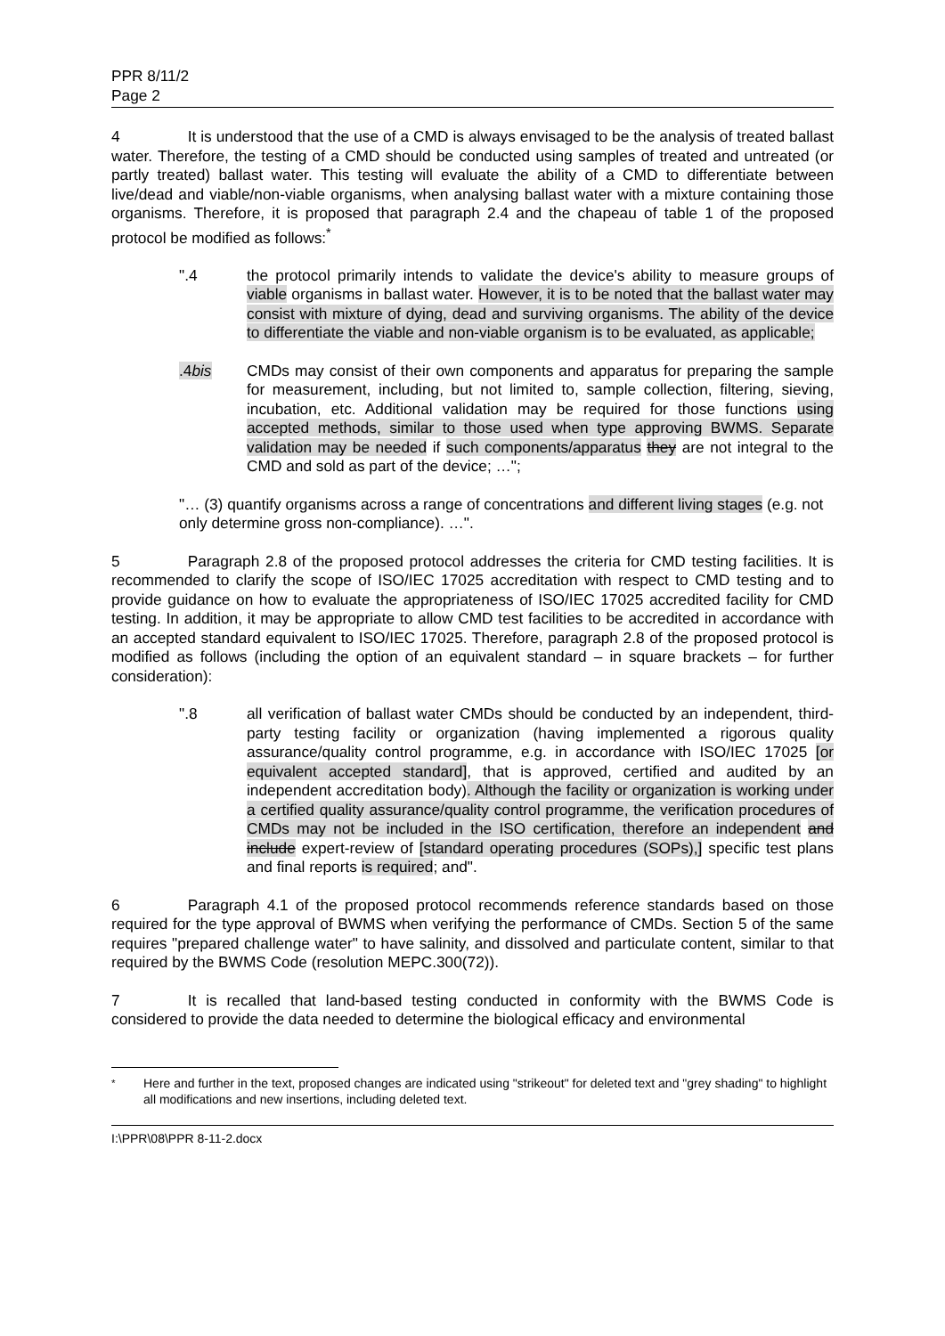PPR 8/11/2
Page 2
4 It is understood that the use of a CMD is always envisaged to be the analysis of treated ballast water. Therefore, the testing of a CMD should be conducted using samples of treated and untreated (or partly treated) ballast water. This testing will evaluate the ability of a CMD to differentiate between live/dead and viable/non-viable organisms, when analysing ballast water with a mixture containing those organisms. Therefore, it is proposed that paragraph 2.4 and the chapeau of table 1 of the proposed protocol be modified as follows:<sup>*</sup>
".4 the protocol primarily intends to validate the device's ability to measure groups of viable organisms in ballast water. However, it is to be noted that the ballast water may consist with mixture of dying, dead and surviving organisms. The ability of the device to differentiate the viable and non-viable organism is to be evaluated, as applicable;
.4bis CMDs may consist of their own components and apparatus for preparing the sample for measurement, including, but not limited to, sample collection, filtering, sieving, incubation, etc. Additional validation may be required for those functions using accepted methods, similar to those used when type approving BWMS. Separate validation may be needed if such components/apparatus they are not integral to the CMD and sold as part of the device; …";
"… (3) quantify organisms across a range of concentrations and different living stages (e.g. not only determine gross non-compliance). …".
5 Paragraph 2.8 of the proposed protocol addresses the criteria for CMD testing facilities. It is recommended to clarify the scope of ISO/IEC 17025 accreditation with respect to CMD testing and to provide guidance on how to evaluate the appropriateness of ISO/IEC 17025 accredited facility for CMD testing. In addition, it may be appropriate to allow CMD test facilities to be accredited in accordance with an accepted standard equivalent to ISO/IEC 17025. Therefore, paragraph 2.8 of the proposed protocol is modified as follows (including the option of an equivalent standard – in square brackets – for further consideration):
".8 all verification of ballast water CMDs should be conducted by an independent, third-party testing facility or organization (having implemented a rigorous quality assurance/quality control programme, e.g. in accordance with ISO/IEC 17025 [or equivalent accepted standard], that is approved, certified and audited by an independent accreditation body). Although the facility or organization is working under a certified quality assurance/quality control programme, the verification procedures of CMDs may not be included in the ISO certification, therefore an independent and include expert-review of [standard operating procedures (SOPs),] specific test plans and final reports is required; and".
6 Paragraph 4.1 of the proposed protocol recommends reference standards based on those required for the type approval of BWMS when verifying the performance of CMDs. Section 5 of the same requires "prepared challenge water" to have salinity, and dissolved and particulate content, similar to that required by the BWMS Code (resolution MEPC.300(72)).
7 It is recalled that land-based testing conducted in conformity with the BWMS Code is considered to provide the data needed to determine the biological efficacy and environmental
<sup>*</sup> Here and further in the text, proposed changes are indicated using "strikeout" for deleted text and "grey shading" to highlight all modifications and new insertions, including deleted text.
I:\PPR\08\PPR 8-11-2.docx